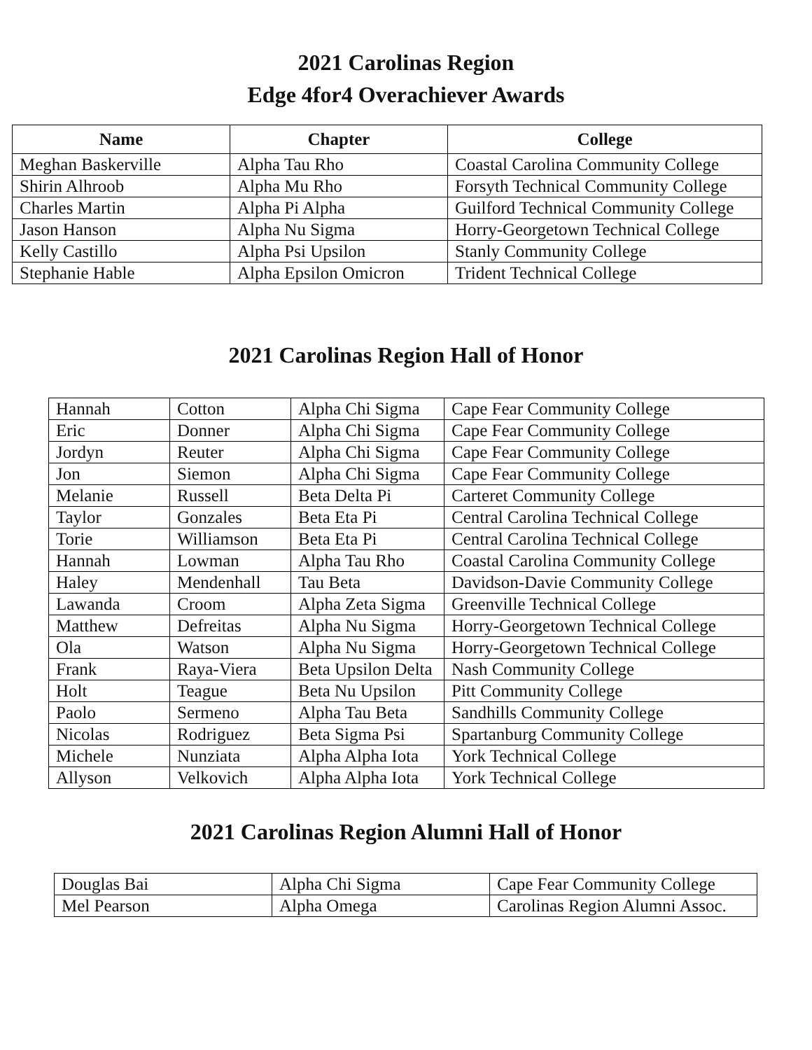2021 Carolinas Region
Edge 4for4 Overachiever Awards
| Name | Chapter | College |
| --- | --- | --- |
| Meghan Baskerville | Alpha Tau Rho | Coastal Carolina Community College |
| Shirin Alhroob | Alpha Mu Rho | Forsyth Technical Community College |
| Charles Martin | Alpha Pi Alpha | Guilford Technical Community College |
| Jason Hanson | Alpha Nu Sigma | Horry-Georgetown Technical College |
| Kelly Castillo | Alpha Psi Upsilon | Stanly Community College |
| Stephanie Hable | Alpha Epsilon Omicron | Trident Technical College |
2021 Carolinas Region Hall of Honor
| Hannah | Cotton | Alpha Chi Sigma | Cape Fear Community College |
| Eric | Donner | Alpha Chi Sigma | Cape Fear Community College |
| Jordyn | Reuter | Alpha Chi Sigma | Cape Fear Community College |
| Jon | Siemon | Alpha Chi Sigma | Cape Fear Community College |
| Melanie | Russell | Beta Delta Pi | Carteret Community College |
| Taylor | Gonzales | Beta Eta Pi | Central Carolina Technical College |
| Torie | Williamson | Beta Eta Pi | Central Carolina Technical College |
| Hannah | Lowman | Alpha Tau Rho | Coastal Carolina Community College |
| Haley | Mendenhall | Tau Beta | Davidson-Davie Community College |
| Lawanda | Croom | Alpha Zeta Sigma | Greenville Technical College |
| Matthew | Defreitas | Alpha Nu Sigma | Horry-Georgetown Technical College |
| Ola | Watson | Alpha Nu Sigma | Horry-Georgetown Technical College |
| Frank | Raya-Viera | Beta Upsilon Delta | Nash Community College |
| Holt | Teague | Beta Nu Upsilon | Pitt Community College |
| Paolo | Sermeno | Alpha Tau Beta | Sandhills Community College |
| Nicolas | Rodriguez | Beta Sigma Psi | Spartanburg Community College |
| Michele | Nunziata | Alpha Alpha Iota | York Technical College |
| Allyson | Velkovich | Alpha Alpha Iota | York Technical College |
2021 Carolinas Region Alumni Hall of Honor
| Douglas Bai | Alpha Chi Sigma | Cape Fear Community College |
| Mel Pearson | Alpha Omega | Carolinas Region Alumni Assoc. |